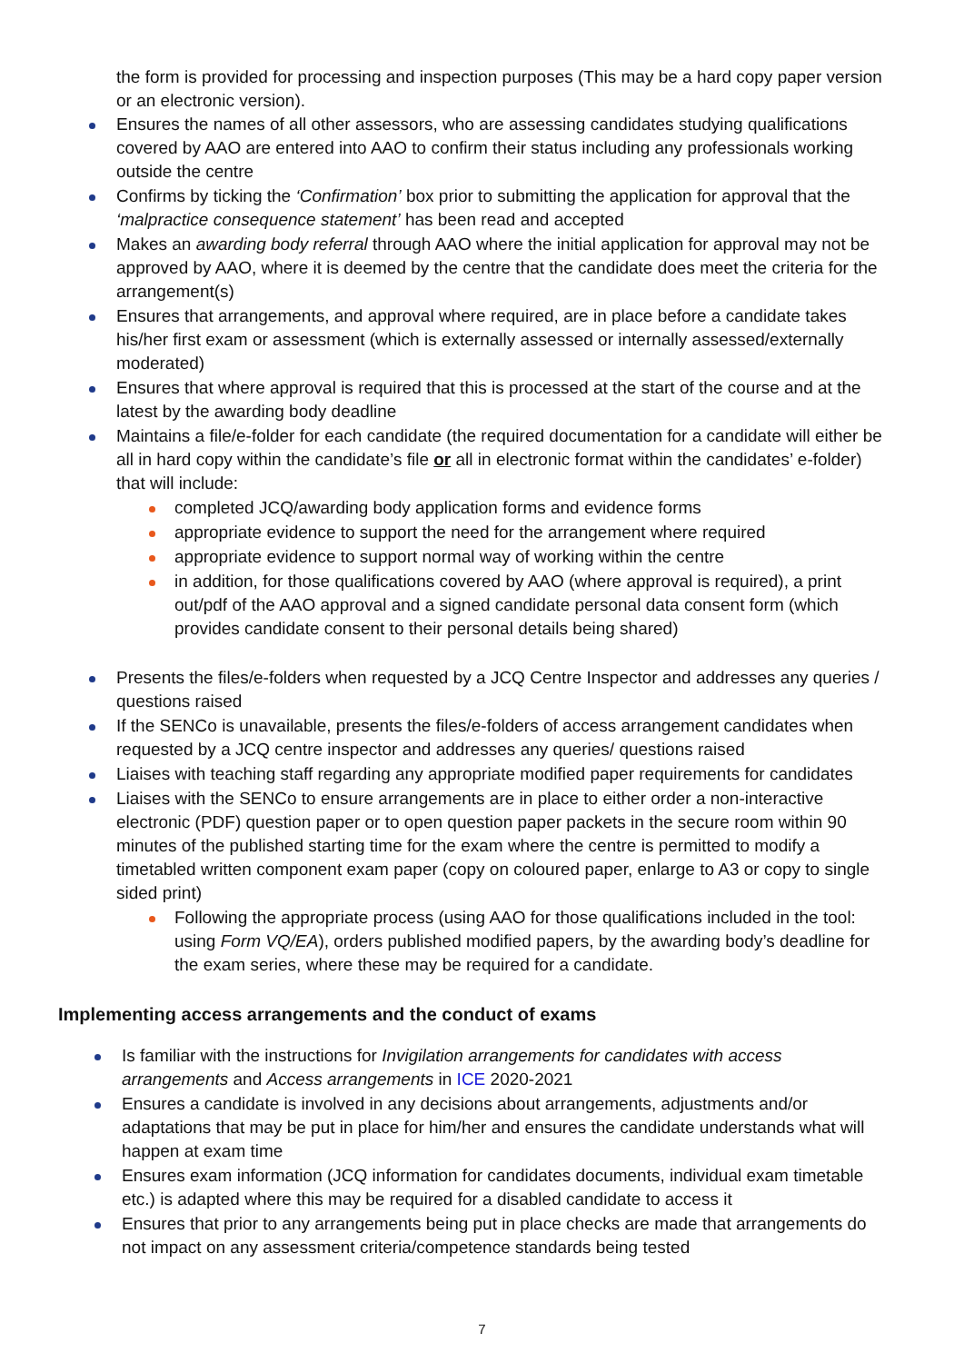the form is provided for processing and inspection purposes (This may be a hard copy paper version or an electronic version).
Ensures the names of all other assessors, who are assessing candidates studying qualifications covered by AAO are entered into AAO to confirm their status including any professionals working outside the centre
Confirms by ticking the ‘Confirmation’ box prior to submitting the application for approval that the ‘malpractice consequence statement’ has been read and accepted
Makes an awarding body referral through AAO where the initial application for approval may not be approved by AAO, where it is deemed by the centre that the candidate does meet the criteria for the arrangement(s)
Ensures that arrangements, and approval where required, are in place before a candidate takes his/her first exam or assessment (which is externally assessed or internally assessed/externally moderated)
Ensures that where approval is required that this is processed at the start of the course and at the latest by the awarding body deadline
Maintains a file/e-folder for each candidate (the required documentation for a candidate will either be all in hard copy within the candidate’s file or all in electronic format within the candidates’ e-folder) that will include:
completed JCQ/awarding body application forms and evidence forms
appropriate evidence to support the need for the arrangement where required
appropriate evidence to support normal way of working within the centre
in addition, for those qualifications covered by AAO (where approval is required), a print out/pdf of the AAO approval and a signed candidate personal data consent form (which provides candidate consent to their personal details being shared)
Presents the files/e-folders when requested by a JCQ Centre Inspector and addresses any queries / questions raised
If the SENCo is unavailable, presents the files/e-folders of access arrangement candidates when requested by a JCQ centre inspector and addresses any queries/ questions raised
Liaises with teaching staff regarding any appropriate modified paper requirements for candidates
Liaises with the SENCo to ensure arrangements are in place to either order a non-interactive electronic (PDF) question paper or to open question paper packets in the secure room within 90 minutes of the published starting time for the exam where the centre is permitted to modify a timetabled written component exam paper (copy on coloured paper, enlarge to A3 or copy to single sided print)
Following the appropriate process (using AAO for those qualifications included in the tool: using Form VQ/EA), orders published modified papers, by the awarding body’s deadline for the exam series, where these may be required for a candidate.
Implementing access arrangements and the conduct of exams
Is familiar with the instructions for Invigilation arrangements for candidates with access arrangements and Access arrangements in ICE 2020-2021
Ensures a candidate is involved in any decisions about arrangements, adjustments and/or adaptations that may be put in place for him/her and ensures the candidate understands what will happen at exam time
Ensures exam information (JCQ information for candidates documents, individual exam timetable etc.) is adapted where this may be required for a disabled candidate to access it
Ensures that prior to any arrangements being put in place checks are made that arrangements do not impact on any assessment criteria/competence standards being tested
7